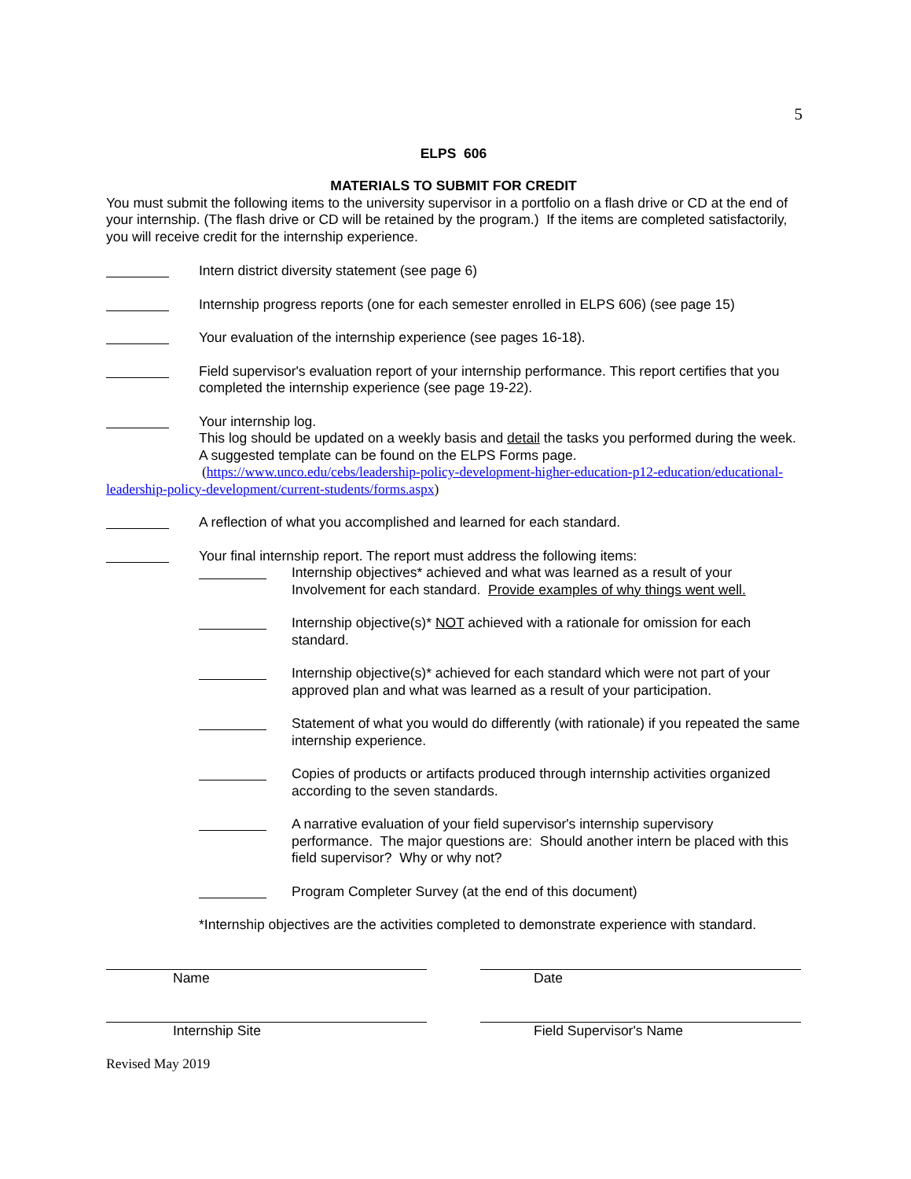5
ELPS 606
MATERIALS TO SUBMIT FOR CREDIT
You must submit the following items to the university supervisor in a portfolio on a flash drive or CD at the end of your internship. (The flash drive or CD will be retained by the program.) If the items are completed satisfactorily, you will receive credit for the internship experience.
Intern district diversity statement (see page 6)
Internship progress reports (one for each semester enrolled in ELPS 606) (see page 15)
Your evaluation of the internship experience (see pages 16-18).
Field supervisor's evaluation report of your internship performance. This report certifies that you completed the internship experience (see page 19-22).
Your internship log.
This log should be updated on a weekly basis and detail the tasks you performed during the week. A suggested template can be found on the ELPS Forms page.
(https://www.unco.edu/cebs/leadership-policy-development-higher-education-p12-education/educational-leadership-policy-development/current-students/forms.aspx)
A reflection of what you accomplished and learned for each standard.
Your final internship report. The report must address the following items:
Internship objectives* achieved and what was learned as a result of your Involvement for each standard. Provide examples of why things went well.
Internship objective(s)* NOT achieved with a rationale for omission for each standard.
Internship objective(s)* achieved for each standard which were not part of your approved plan and what was learned as a result of your participation.
Statement of what you would do differently (with rationale) if you repeated the same internship experience.
Copies of products or artifacts produced through internship activities organized according to the seven standards.
A narrative evaluation of your field supervisor's internship supervisory performance. The major questions are: Should another intern be placed with this field supervisor? Why or why not?
Program Completer Survey (at the end of this document)
*Internship objectives are the activities completed to demonstrate experience with standard.
Name Date
Internship Site Field Supervisor's Name
Revised May 2019